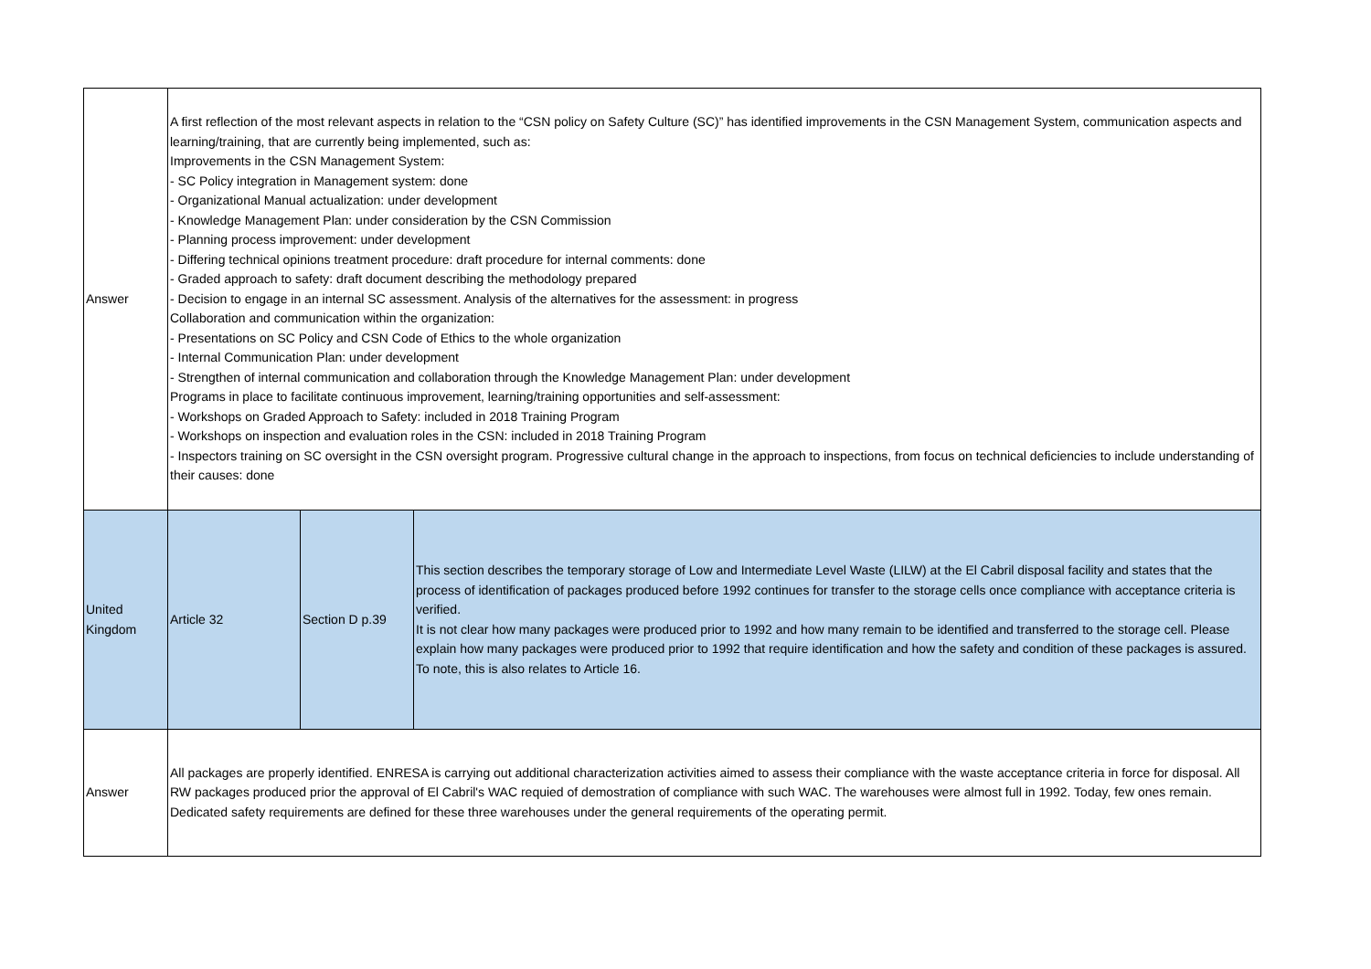| Answer | A first reflection of the most relevant aspects in relation to the “CSN policy on Safety Culture (SC)” has identified improvements in the CSN Management System, communication aspects and learning/training, that are currently being implemented, such as: Improvements in the CSN Management System: - SC Policy integration in Management system: done - Organizational Manual actualization: under development - Knowledge Management Plan: under consideration by the CSN Commission - Planning process improvement: under development - Differing technical opinions treatment procedure: draft procedure for internal comments: done - Graded approach to safety: draft document describing the methodology prepared - Decision to engage in an internal SC assessment. Analysis of the alternatives for the assessment: in progress Collaboration and communication within the organization: - Presentations on SC Policy and CSN Code of Ethics to the whole organization - Internal Communication Plan: under development - Strengthen of internal communication and collaboration through the Knowledge Management Plan: under development Programs in place to facilitate continuous improvement, learning/training opportunities and self-assessment: - Workshops on Graded Approach to Safety: included in 2018 Training Program - Workshops on inspection and evaluation roles in the CSN: included in 2018 Training Program - Inspectors training on SC oversight in the CSN oversight program. Progressive cultural change in the approach to inspections, from focus on technical deficiencies to include understanding of their causes: done | | |
| United Kingdom | Article 32 | Section D p.39 | This section describes the temporary storage of Low and Intermediate Level Waste (LILW) at the El Cabril disposal facility and states that the process of identification of packages produced before 1992 continues for transfer to the storage cells once compliance with acceptance criteria is verified. It is not clear how many packages were produced prior to 1992 and how many remain to be identified and transferred to the storage cell. Please explain how many packages were produced prior to 1992 that require identification and how the safety and condition of these packages is assured. To note, this is also relates to Article 16. |
| Answer | All packages are properly identified. ENRESA is carrying out additional characterization activities aimed to assess their compliance with the waste acceptance criteria in force for disposal. All RW packages produced prior the approval of El Cabril's WAC requied of demostration of compliance with such WAC. The warehouses were almost full in 1992. Today, few ones remain. Dedicated safety requirements are defined for these three warehouses under the general requirements of the operating permit. | | |